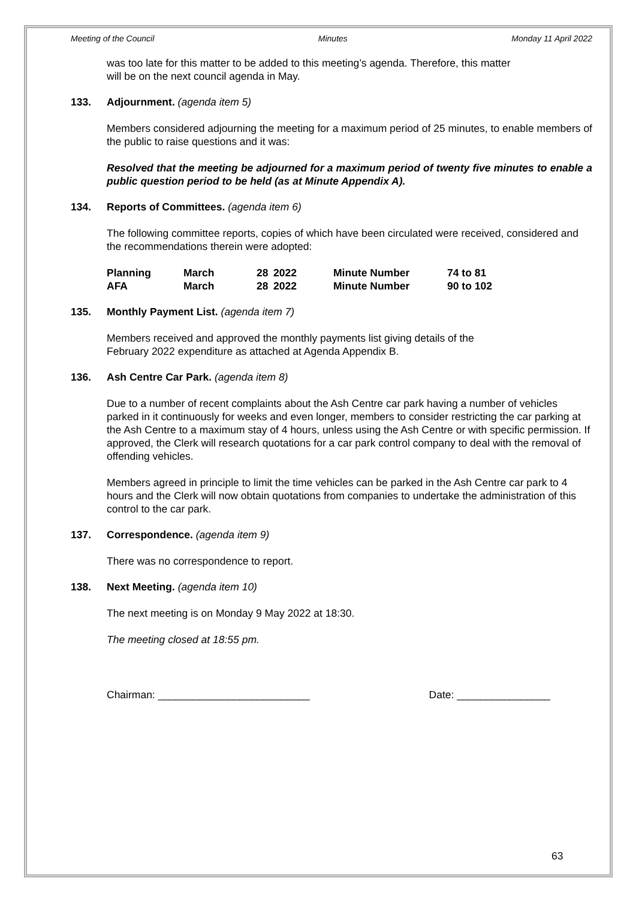Meeting of the Council Minutes Monday 11 April 2022
was too late for this matter to be added to this meeting’s agenda. Therefore, this matter
will be on the next council agenda in May.
133. Adjournment. (agenda item 5)
Members considered adjourning the meeting for a maximum period of 25 minutes, to enable members of the public to raise questions and it was:
Resolved that the meeting be adjourned for a maximum period of twenty five minutes to enable a public question period to be held (as at Minute Appendix A).
134. Reports of Committees. (agenda item 6)
The following committee reports, copies of which have been circulated were received, considered and the recommendations therein were adopted:
| Planning | March | 28 | 2022 | Minute Number | 74 to 81 |
| AFA | March | 28 | 2022 | Minute Number | 90 to 102 |
135. Monthly Payment List. (agenda item 7)
Members received and approved the monthly payments list giving details of the
February 2022 expenditure as attached at Agenda Appendix B.
136. Ash Centre Car Park. (agenda item 8)
Due to a number of recent complaints about the Ash Centre car park having a number of vehicles parked in it continuously for weeks and even longer, members to consider restricting the car parking at the Ash Centre to a maximum stay of 4 hours, unless using the Ash Centre or with specific permission. If approved, the Clerk will research quotations for a car park control company to deal with the removal of offending vehicles.
Members agreed in principle to limit the time vehicles can be parked in the Ash Centre car park to 4 hours and the Clerk will now obtain quotations from companies to undertake the administration of this control to the car park.
137. Correspondence. (agenda item 9)
There was no correspondence to report.
138. Next Meeting. (agenda item 10)
The next meeting is on Monday 9 May 2022 at 18:30.
The meeting closed at 18:55 pm.
Chairman: __________________________ Date: ________________
63